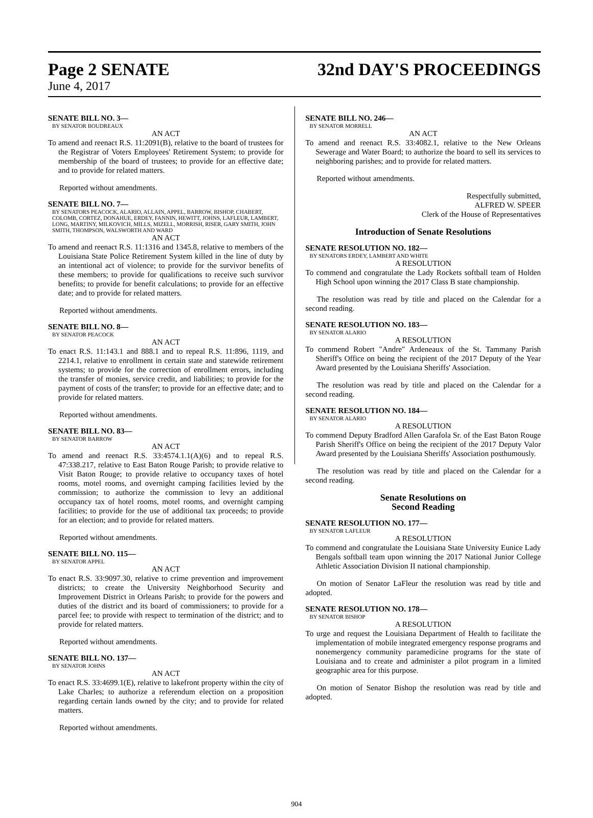Page 2 SENATE
32nd DAY'S PROCEEDINGS
June 4, 2017
SENATE BILL NO. 3—
BY SENATOR BOUDREAUX
AN ACT
To amend and reenact R.S. 11:2091(B), relative to the board of trustees for the Registrar of Voters Employees' Retirement System; to provide for membership of the board of trustees; to provide for an effective date; and to provide for related matters.
Reported without amendments.
SENATE BILL NO. 7—
BY SENATORS PEACOCK, ALARIO, ALLAIN, APPEL, BARROW, BISHOP, CHABERT, COLOMB, CORTEZ, DONAHUE, ERDEY, FANNIN, HEWITT, JOHNS, LAFLEUR, LAMBERT, LONG, MARTINY, MILKOVICH, MILLS, MIZELL, MORRISH, RISER, GARY SMITH, JOHN SMITH, THOMPSON, WALSWORTH AND WARD
AN ACT
To amend and reenact R.S. 11:1316 and 1345.8, relative to members of the Louisiana State Police Retirement System killed in the line of duty by an intentional act of violence; to provide for the survivor benefits of these members; to provide for qualifications to receive such survivor benefits; to provide for benefit calculations; to provide for an effective date; and to provide for related matters.
Reported without amendments.
SENATE BILL NO. 8—
BY SENATOR PEACOCK
AN ACT
To enact R.S. 11:143.1 and 888.1 and to repeal R.S. 11:896, 1119, and 2214.1, relative to enrollment in certain state and statewide retirement systems; to provide for the correction of enrollment errors, including the transfer of monies, service credit, and liabilities; to provide for the payment of costs of the transfer; to provide for an effective date; and to provide for related matters.
Reported without amendments.
SENATE BILL NO. 83—
BY SENATOR BARROW
AN ACT
To amend and reenact R.S. 33:4574.1.1(A)(6) and to repeal R.S. 47:338.217, relative to East Baton Rouge Parish; to provide relative to Visit Baton Rouge; to provide relative to occupancy taxes of hotel rooms, motel rooms, and overnight camping facilities levied by the commission; to authorize the commission to levy an additional occupancy tax of hotel rooms, motel rooms, and overnight camping facilities; to provide for the use of additional tax proceeds; to provide for an election; and to provide for related matters.
Reported without amendments.
SENATE BILL NO. 115—
BY SENATOR APPEL
AN ACT
To enact R.S. 33:9097.30, relative to crime prevention and improvement districts; to create the University Neighborhood Security and Improvement District in Orleans Parish; to provide for the powers and duties of the district and its board of commissioners; to provide for a parcel fee; to provide with respect to termination of the district; and to provide for related matters.
Reported without amendments.
SENATE BILL NO. 137—
BY SENATOR JOHNS
AN ACT
To enact R.S. 33:4699.1(E), relative to lakefront property within the city of Lake Charles; to authorize a referendum election on a proposition regarding certain lands owned by the city; and to provide for related matters.
Reported without amendments.
SENATE BILL NO. 246—
BY SENATOR MORRELL
AN ACT
To amend and reenact R.S. 33:4082.1, relative to the New Orleans Sewerage and Water Board; to authorize the board to sell its services to neighboring parishes; and to provide for related matters.
Reported without amendments.
Respectfully submitted,
ALFRED W. SPEER
Clerk of the House of Representatives
Introduction of Senate Resolutions
SENATE RESOLUTION NO. 182—
BY SENATORS ERDEY, LAMBERT AND WHITE
A RESOLUTION
To commend and congratulate the Lady Rockets softball team of Holden High School upon winning the 2017 Class B state championship.
The resolution was read by title and placed on the Calendar for a second reading.
SENATE RESOLUTION NO. 183—
BY SENATOR ALARIO
A RESOLUTION
To commend Robert "Andre" Ardeneaux of the St. Tammany Parish Sheriff's Office on being the recipient of the 2017 Deputy of the Year Award presented by the Louisiana Sheriffs' Association.
The resolution was read by title and placed on the Calendar for a second reading.
SENATE RESOLUTION NO. 184—
BY SENATOR ALARIO
A RESOLUTION
To commend Deputy Bradford Allen Garafola Sr. of the East Baton Rouge Parish Sheriff's Office on being the recipient of the 2017 Deputy Valor Award presented by the Louisiana Sheriffs' Association posthumously.
The resolution was read by title and placed on the Calendar for a second reading.
Senate Resolutions on
Second Reading
SENATE RESOLUTION NO. 177—
BY SENATOR LAFLEUR
A RESOLUTION
To commend and congratulate the Louisiana State University Eunice Lady Bengals softball team upon winning the 2017 National Junior College Athletic Association Division II national championship.
On motion of Senator LaFleur the resolution was read by title and adopted.
SENATE RESOLUTION NO. 178—
BY SENATOR BISHOP
A RESOLUTION
To urge and request the Louisiana Department of Health to facilitate the implementation of mobile integrated emergency response programs and nonemergency community paramedicine programs for the state of Louisiana and to create and administer a pilot program in a limited geographic area for this purpose.
On motion of Senator Bishop the resolution was read by title and adopted.
904